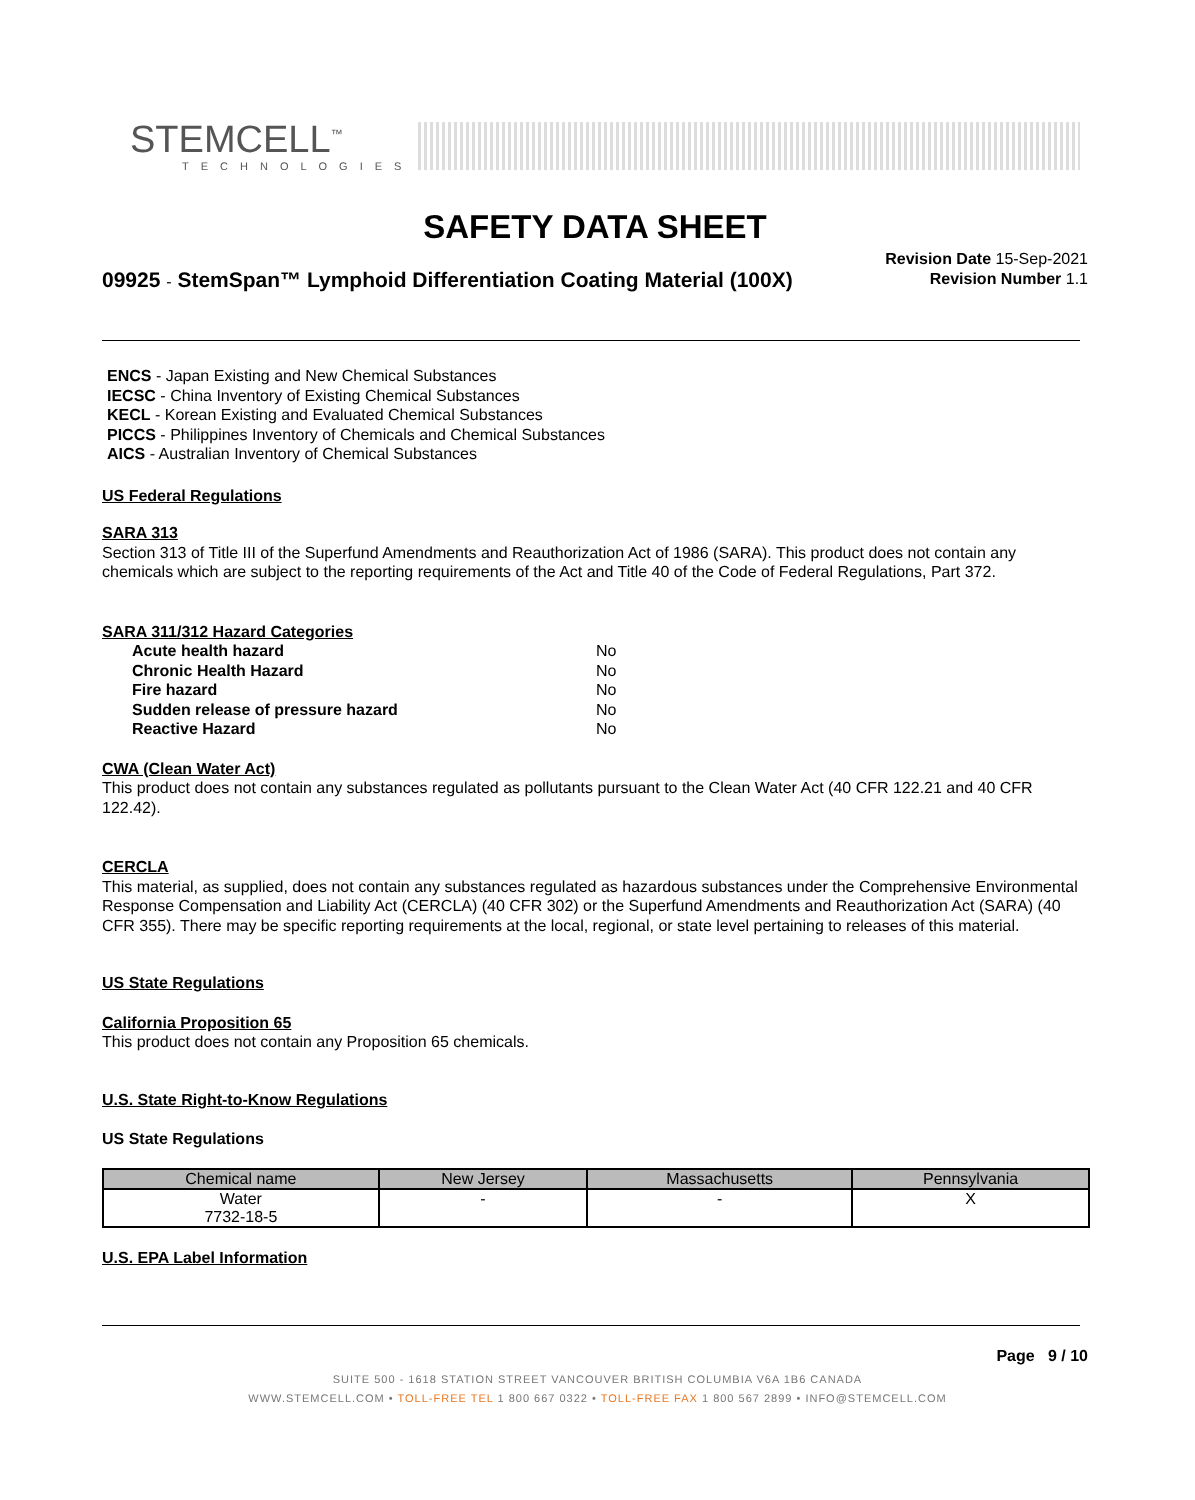STEMCELL<sup>™</sup>
TECHNOLOGIES
SAFETY DATA SHEET
09925 - StemSpan™ Lymphoid Differentiation Coating Material (100X)
Revision Date 15-Sep-2021
Revision Number 1.1
ENCS - Japan Existing and New Chemical Substances
IECSC - China Inventory of Existing Chemical Substances
KECL - Korean Existing and Evaluated Chemical Substances
PICCS - Philippines Inventory of Chemicals and Chemical Substances
AICS - Australian Inventory of Chemical Substances
US Federal Regulations
SARA 313
Section 313 of Title III of the Superfund Amendments and Reauthorization Act of 1986 (SARA). This product does not contain any chemicals which are subject to the reporting requirements of the Act and Title 40 of the Code of Federal Regulations, Part 372.
SARA 311/312 Hazard Categories
| Acute health hazard | No |
| Chronic Health Hazard | No |
| Fire hazard | No |
| Sudden release of pressure hazard | No |
| Reactive Hazard | No |
CWA (Clean Water Act)
This product does not contain any substances regulated as pollutants pursuant to the Clean Water Act (40 CFR 122.21 and 40 CFR 122.42).
CERCLA
This material, as supplied, does not contain any substances regulated as hazardous substances under the Comprehensive Environmental Response Compensation and Liability Act (CERCLA) (40 CFR 302) or the Superfund Amendments and Reauthorization Act (SARA) (40 CFR 355). There may be specific reporting requirements at the local, regional, or state level pertaining to releases of this material.
US State Regulations
California Proposition 65
This product does not contain any Proposition 65 chemicals.
U.S. State Right-to-Know Regulations
US State Regulations
| Chemical name | New Jersey | Massachusetts | Pennsylvania |
| --- | --- | --- | --- |
| Water 7732-18-5 | - | - | X |
U.S. EPA Label Information
Page 9 / 10
SUITE 500 - 1618 STATION STREET VANCOUVER BRITISH COLUMBIA V6A 1B6 CANADA
WWW.STEMCELL.COM • TOLL-FREE TEL 1 800 667 0322 • TOLL-FREE FAX 1 800 567 2899 • INFO@STEMCELL.COM